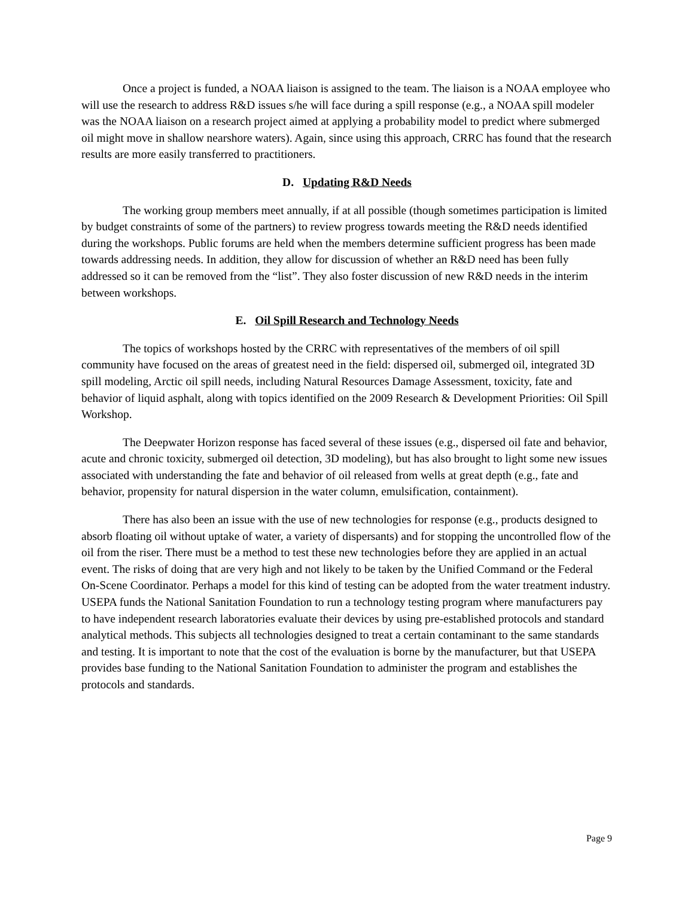Once a project is funded, a NOAA liaison is assigned to the team. The liaison is a NOAA employee who will use the research to address R&D issues s/he will face during a spill response (e.g., a NOAA spill modeler was the NOAA liaison on a research project aimed at applying a probability model to predict where submerged oil might move in shallow nearshore waters). Again, since using this approach, CRRC has found that the research results are more easily transferred to practitioners.
D. Updating R&D Needs
The working group members meet annually, if at all possible (though sometimes participation is limited by budget constraints of some of the partners) to review progress towards meeting the R&D needs identified during the workshops. Public forums are held when the members determine sufficient progress has been made towards addressing needs. In addition, they allow for discussion of whether an R&D need has been fully addressed so it can be removed from the “list”. They also foster discussion of new R&D needs in the interim between workshops.
E. Oil Spill Research and Technology Needs
The topics of workshops hosted by the CRRC with representatives of the members of oil spill community have focused on the areas of greatest need in the field: dispersed oil, submerged oil, integrated 3D spill modeling, Arctic oil spill needs, including Natural Resources Damage Assessment, toxicity, fate and behavior of liquid asphalt, along with topics identified on the 2009 Research & Development Priorities: Oil Spill Workshop.
The Deepwater Horizon response has faced several of these issues (e.g., dispersed oil fate and behavior, acute and chronic toxicity, submerged oil detection, 3D modeling), but has also brought to light some new issues associated with understanding the fate and behavior of oil released from wells at great depth (e.g., fate and behavior, propensity for natural dispersion in the water column, emulsification, containment).
There has also been an issue with the use of new technologies for response (e.g., products designed to absorb floating oil without uptake of water, a variety of dispersants) and for stopping the uncontrolled flow of the oil from the riser. There must be a method to test these new technologies before they are applied in an actual event. The risks of doing that are very high and not likely to be taken by the Unified Command or the Federal On-Scene Coordinator. Perhaps a model for this kind of testing can be adopted from the water treatment industry. USEPA funds the National Sanitation Foundation to run a technology testing program where manufacturers pay to have independent research laboratories evaluate their devices by using pre-established protocols and standard analytical methods. This subjects all technologies designed to treat a certain contaminant to the same standards and testing. It is important to note that the cost of the evaluation is borne by the manufacturer, but that USEPA provides base funding to the National Sanitation Foundation to administer the program and establishes the protocols and standards.
Page 9